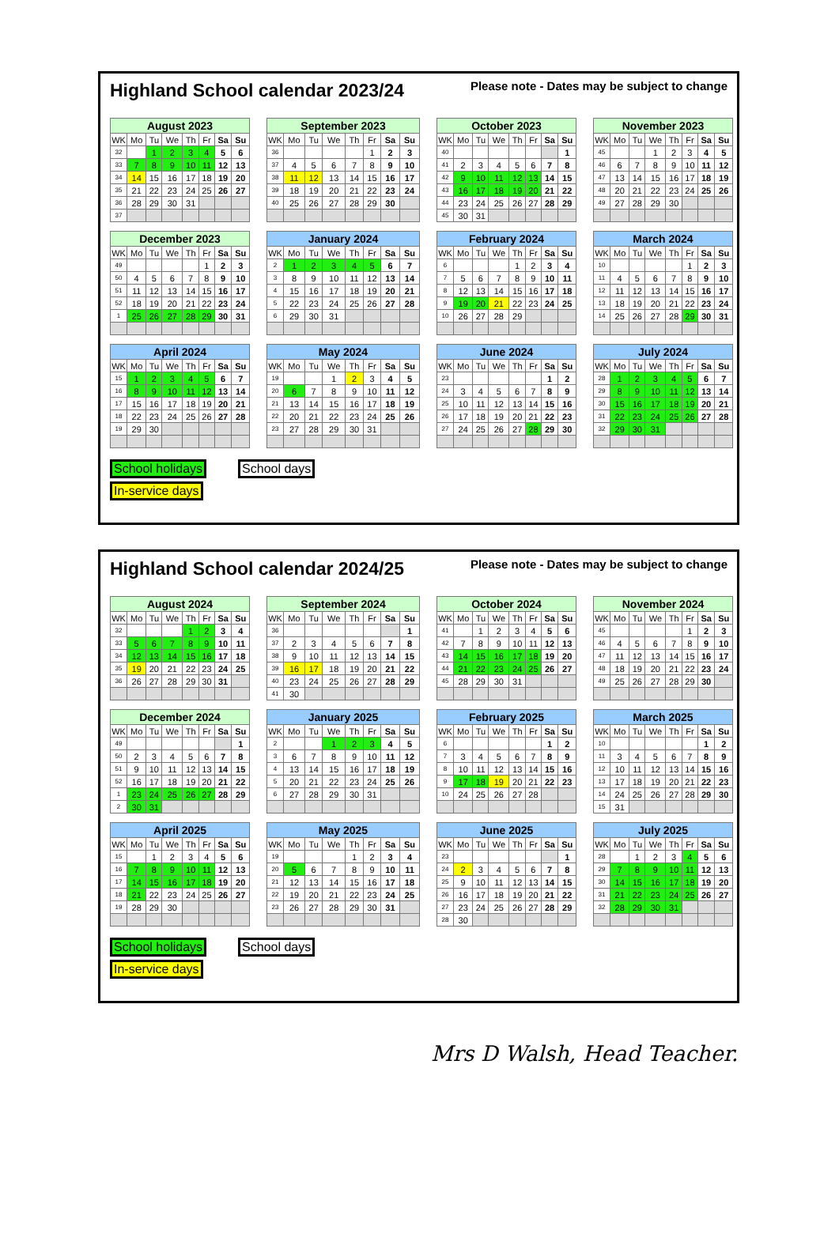Highland School calendar 2023/24
Please note - Dates may be subject to change
| August 2023 | | | | | | | |
| --- | --- | --- | --- | --- | --- | --- | --- |
| WK | Mo | Tu | We | Th | Fr | Sa | Su |
| 32 | | 1 | 2 | 3 | 4 | 5 | 6 |
| 33 | 7 | 8 | 9 | 10 | 11 | 12 | 13 |
| 34 | 14 | 15 | 16 | 17 | 18 | 19 | 20 |
| 35 | 21 | 22 | 23 | 24 | 25 | 26 | 27 |
| 36 | 28 | 29 | 30 | 31 | | | |
| 37 | | | | | | | |
| September 2023 | | | | | | | |
| --- | --- | --- | --- | --- | --- | --- | --- |
| WK | Mo | Tu | We | Th | Fr | Sa | Su |
| 36 | | | | | 1 | 2 | 3 |
| 37 | 4 | 5 | 6 | 7 | 8 | 9 | 10 |
| 38 | 11 | 12 | 13 | 14 | 15 | 16 | 17 |
| 39 | 18 | 19 | 20 | 21 | 22 | 23 | 24 |
| 40 | 25 | 26 | 27 | 28 | 29 | 30 | |
| October 2023 | | | | | | | |
| --- | --- | --- | --- | --- | --- | --- | --- |
| WK | Mo | Tu | We | Th | Fr | Sa | Su |
| 40 | | | | | | | 1 |
| 41 | 2 | 3 | 4 | 5 | 6 | 7 | 8 |
| 42 | 9 | 10 | 11 | 12 | 13 | 14 | 15 |
| 43 | 16 | 17 | 18 | 19 | 20 | 21 | 22 |
| 44 | 23 | 24 | 25 | 26 | 27 | 28 | 29 |
| 45 | 30 | 31 | | | | | |
| November 2023 | | | | | | | |
| --- | --- | --- | --- | --- | --- | --- | --- |
| WK | Mo | Tu | We | Th | Fr | Sa | Su |
| 45 | | | 1 | 2 | 3 | 4 | 5 |
| 46 | 6 | 7 | 8 | 9 | 10 | 11 | 12 |
| 47 | 13 | 14 | 15 | 16 | 17 | 18 | 19 |
| 48 | 20 | 21 | 22 | 23 | 24 | 25 | 26 |
| 49 | 27 | 28 | 29 | 30 | | | |
| December 2023 | | | | | | | |
| --- | --- | --- | --- | --- | --- | --- | --- |
| WK | Mo | Tu | We | Th | Fr | Sa | Su |
| 49 | | | | | 1 | 2 | 3 |
| 50 | 4 | 5 | 6 | 7 | 8 | 9 | 10 |
| 51 | 11 | 12 | 13 | 14 | 15 | 16 | 17 |
| 52 | 18 | 19 | 20 | 21 | 22 | 23 | 24 |
| 1 | 25 | 26 | 27 | 28 | 29 | 30 | 31 |
| January 2024 | | | | | | | |
| --- | --- | --- | --- | --- | --- | --- | --- |
| WK | Mo | Tu | We | Th | Fr | Sa | Su |
| 2 | 1 | 2 | 3 | 4 | 5 | 6 | 7 |
| 3 | 8 | 9 | 10 | 11 | 12 | 13 | 14 |
| 4 | 15 | 16 | 17 | 18 | 19 | 20 | 21 |
| 5 | 22 | 23 | 24 | 25 | 26 | 27 | 28 |
| 6 | 29 | 30 | 31 | | | | |
| February 2024 | | | | | | | |
| --- | --- | --- | --- | --- | --- | --- | --- |
| WK | Mo | Tu | We | Th | Fr | Sa | Su |
| 6 | | | | 1 | 2 | 3 | 4 |
| 7 | 5 | 6 | 7 | 8 | 9 | 10 | 11 |
| 8 | 12 | 13 | 14 | 15 | 16 | 17 | 18 |
| 9 | 19 | 20 | 21 | 22 | 23 | 24 | 25 |
| 10 | 26 | 27 | 28 | 29 | | | |
| March 2024 | | | | | | | |
| --- | --- | --- | --- | --- | --- | --- | --- |
| WK | Mo | Tu | We | Th | Fr | Sa | Su |
| 10 | | | | | 1 | 2 | 3 |
| 11 | 4 | 5 | 6 | 7 | 8 | 9 | 10 |
| 12 | 11 | 12 | 13 | 14 | 15 | 16 | 17 |
| 13 | 18 | 19 | 20 | 21 | 22 | 23 | 24 |
| 14 | 25 | 26 | 27 | 28 | 29 | 30 | 31 |
| April 2024 | | | | | | | |
| --- | --- | --- | --- | --- | --- | --- | --- |
| WK | Mo | Tu | We | Th | Fr | Sa | Su |
| 15 | 1 | 2 | 3 | 4 | 5 | 6 | 7 |
| 16 | 8 | 9 | 10 | 11 | 12 | 13 | 14 |
| 17 | 15 | 16 | 17 | 18 | 19 | 20 | 21 |
| 18 | 22 | 23 | 24 | 25 | 26 | 27 | 28 |
| 19 | 29 | 30 | | | | | |
| May 2024 | | | | | | | |
| --- | --- | --- | --- | --- | --- | --- | --- |
| WK | Mo | Tu | We | Th | Fr | Sa | Su |
| 19 | | | 1 | 2 | 3 | 4 | 5 |
| 20 | 6 | 7 | 8 | 9 | 10 | 11 | 12 |
| 21 | 13 | 14 | 15 | 16 | 17 | 18 | 19 |
| 22 | 20 | 21 | 22 | 23 | 24 | 25 | 26 |
| 23 | 27 | 28 | 29 | 30 | 31 | | |
| June 2024 | | | | | | | |
| --- | --- | --- | --- | --- | --- | --- | --- |
| WK | Mo | Tu | We | Th | Fr | Sa | Su |
| 23 | | | | | | 1 | 2 |
| 24 | 3 | 4 | 5 | 6 | 7 | 8 | 9 |
| 25 | 10 | 11 | 12 | 13 | 14 | 15 | 16 |
| 26 | 17 | 18 | 19 | 20 | 21 | 22 | 23 |
| 27 | 24 | 25 | 26 | 27 | 28 | 29 | 30 |
| July 2024 | | | | | | | |
| --- | --- | --- | --- | --- | --- | --- | --- |
| WK | Mo | Tu | We | Th | Fr | Sa | Su |
| 28 | 1 | 2 | 3 | 4 | 5 | 6 | 7 |
| 29 | 8 | 9 | 10 | 11 | 12 | 13 | 14 |
| 30 | 15 | 16 | 17 | 18 | 19 | 20 | 21 |
| 31 | 22 | 23 | 24 | 25 | 26 | 27 | 28 |
| 32 | 29 | 30 | 31 | | | | |
School holidays
In-service days
School days
Highland School calendar 2024/25
Please note - Dates may be subject to change
| August 2024 | | | | | | | |
| --- | --- | --- | --- | --- | --- | --- | --- |
| WK | Mo | Tu | We | Th | Fr | Sa | Su |
| 32 | | | | 1 | 2 | 3 | 4 |
| 33 | 5 | 6 | 7 | 8 | 9 | 10 | 11 |
| 34 | 12 | 13 | 14 | 15 | 16 | 17 | 18 |
| 35 | 19 | 20 | 21 | 22 | 23 | 24 | 25 |
| 36 | 26 | 27 | 28 | 29 | 30 | 31 | |
| September 2024 | | | | | | | |
| --- | --- | --- | --- | --- | --- | --- | --- |
| WK | Mo | Tu | We | Th | Fr | Sa | Su |
| 36 | | | | | | | 1 |
| 37 | 2 | 3 | 4 | 5 | 6 | 7 | 8 |
| 38 | 9 | 10 | 11 | 12 | 13 | 14 | 15 |
| 39 | 16 | 17 | 18 | 19 | 20 | 21 | 22 |
| 40 | 23 | 24 | 25 | 26 | 27 | 28 | 29 |
| 41 | 30 | | | | | | |
| October 2024 | | | | | | | |
| --- | --- | --- | --- | --- | --- | --- | --- |
| WK | Mo | Tu | We | Th | Fr | Sa | Su |
| 41 | | 1 | 2 | 3 | 4 | 5 | 6 |
| 42 | 7 | 8 | 9 | 10 | 11 | 12 | 13 |
| 43 | 14 | 15 | 16 | 17 | 18 | 19 | 20 |
| 44 | 21 | 22 | 23 | 24 | 25 | 26 | 27 |
| 45 | 28 | 29 | 30 | 31 | | | |
| November 2024 | | | | | | | |
| --- | --- | --- | --- | --- | --- | --- | --- |
| WK | Mo | Tu | We | Th | Fr | Sa | Su |
| 45 | | | | | 1 | 2 | 3 |
| 46 | 4 | 5 | 6 | 7 | 8 | 9 | 10 |
| 47 | 11 | 12 | 13 | 14 | 15 | 16 | 17 |
| 48 | 18 | 19 | 20 | 21 | 22 | 23 | 24 |
| 49 | 25 | 26 | 27 | 28 | 29 | 30 | |
| December 2024 | | | | | | | |
| --- | --- | --- | --- | --- | --- | --- | --- |
| WK | Mo | Tu | We | Th | Fr | Sa | Su |
| 49 | | | | | | | 1 |
| 50 | 2 | 3 | 4 | 5 | 6 | 7 | 8 |
| 51 | 9 | 10 | 11 | 12 | 13 | 14 | 15 |
| 52 | 16 | 17 | 18 | 19 | 20 | 21 | 22 |
| 1 | 23 | 24 | 25 | 26 | 27 | 28 | 29 |
| 2 | 30 | 31 | | | | | |
| January 2025 | | | | | | | |
| --- | --- | --- | --- | --- | --- | --- | --- |
| WK | Mo | Tu | We | Th | Fr | Sa | Su |
| 2 | | | 1 | 2 | 3 | 4 | 5 |
| 3 | 6 | 7 | 8 | 9 | 10 | 11 | 12 |
| 4 | 13 | 14 | 15 | 16 | 17 | 18 | 19 |
| 5 | 20 | 21 | 22 | 23 | 24 | 25 | 26 |
| 6 | 27 | 28 | 29 | 30 | 31 | | |
| February 2025 | | | | | | | |
| --- | --- | --- | --- | --- | --- | --- | --- |
| WK | Mo | Tu | We | Th | Fr | Sa | Su |
| 6 | | | | | | 1 | 2 |
| 7 | 3 | 4 | 5 | 6 | 7 | 8 | 9 |
| 8 | 10 | 11 | 12 | 13 | 14 | 15 | 16 |
| 9 | 17 | 18 | 19 | 20 | 21 | 22 | 23 |
| 10 | 24 | 25 | 26 | 27 | 28 | | |
| March 2025 | | | | | | | |
| --- | --- | --- | --- | --- | --- | --- | --- |
| WK | Mo | Tu | We | Th | Fr | Sa | Su |
| 10 | | | | | | 1 | 2 |
| 11 | 3 | 4 | 5 | 6 | 7 | 8 | 9 |
| 12 | 10 | 11 | 12 | 13 | 14 | 15 | 16 |
| 13 | 17 | 18 | 19 | 20 | 21 | 22 | 23 |
| 14 | 24 | 25 | 26 | 27 | 28 | 29 | 30 |
| 15 | 31 | | | | | | |
| April 2025 | | | | | | | |
| --- | --- | --- | --- | --- | --- | --- | --- |
| WK | Mo | Tu | We | Th | Fr | Sa | Su |
| 15 | | 1 | 2 | 3 | 4 | 5 | 6 |
| 16 | 7 | 8 | 9 | 10 | 11 | 12 | 13 |
| 17 | 14 | 15 | 16 | 17 | 18 | 19 | 20 |
| 18 | 21 | 22 | 23 | 24 | 25 | 26 | 27 |
| 19 | 28 | 29 | 30 | | | | |
| May 2025 | | | | | | | |
| --- | --- | --- | --- | --- | --- | --- | --- |
| WK | Mo | Tu | We | Th | Fr | Sa | Su |
| 19 | | | | 1 | 2 | 3 | 4 |
| 20 | 5 | 6 | 7 | 8 | 9 | 10 | 11 |
| 21 | 12 | 13 | 14 | 15 | 16 | 17 | 18 |
| 22 | 19 | 20 | 21 | 22 | 23 | 24 | 25 |
| 23 | 26 | 27 | 28 | 29 | 30 | 31 | |
| June 2025 | | | | | | | |
| --- | --- | --- | --- | --- | --- | --- | --- |
| WK | Mo | Tu | We | Th | Fr | Sa | Su |
| 23 | | | | | | | 1 |
| 24 | 2 | 3 | 4 | 5 | 6 | 7 | 8 |
| 25 | 9 | 10 | 11 | 12 | 13 | 14 | 15 |
| 26 | 16 | 17 | 18 | 19 | 20 | 21 | 22 |
| 27 | 23 | 24 | 25 | 26 | 27 | 28 | 29 |
| 28 | 30 | | | | | | |
| July 2025 | | | | | | | |
| --- | --- | --- | --- | --- | --- | --- | --- |
| WK | Mo | Tu | We | Th | Fr | Sa | Su |
| 28 | | 1 | 2 | 3 | 4 | 5 | 6 |
| 29 | 7 | 8 | 9 | 10 | 11 | 12 | 13 |
| 30 | 14 | 15 | 16 | 17 | 18 | 19 | 20 |
| 31 | 21 | 22 | 23 | 24 | 25 | 26 | 27 |
| 32 | 28 | 29 | 30 | 31 | | | |
School holidays
In-service days
School days
Mrs D Walsh, Head Teacher.